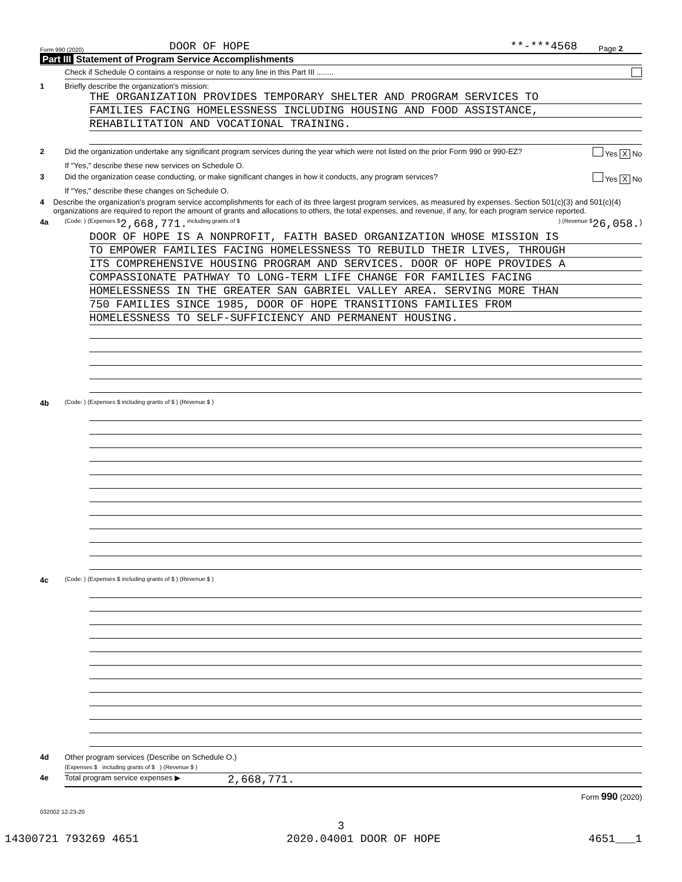Form 990 (2020) DOOR OF HOPE **-***4568 Page 2
Part III Statement of Program Service Accomplishments
Check if Schedule O contains a response or note to any line in this Part III ........
1 Briefly describe the organization's mission:
THE ORGANIZATION PROVIDES TEMPORARY SHELTER AND PROGRAM SERVICES TO
FAMILIES FACING HOMELESSNESS INCLUDING HOUSING AND FOOD ASSISTANCE,
REHABILITATION AND VOCATIONAL TRAINING.
2 Did the organization undertake any significant program services during the year which were not listed on the prior Form 990 or 990-EZ? Yes X No
If "Yes," describe these new services on Schedule O.
3 Did the organization cease conducting, or make significant changes in how it conducts, any program services? Yes X No
If "Yes," describe these changes on Schedule O.
4 Describe the organization's program service accomplishments for each of its three largest program services, as measured by expenses. Section 501(c)(3) and 501(c)(4) organizations are required to report the amount of grants and allocations to others, the total expenses, and revenue, if any, for each program service reported.
4a (Code: ) (Expenses $ 2,668,771. including grants of $ ) (Revenue $ 26,058.)
DOOR OF HOPE IS A NONPROFIT, FAITH BASED ORGANIZATION WHOSE MISSION IS
TO EMPOWER FAMILIES FACING HOMELESSNESS TO REBUILD THEIR LIVES, THROUGH
ITS COMPREHENSIVE HOUSING PROGRAM AND SERVICES. DOOR OF HOPE PROVIDES A
COMPASSIONATE PATHWAY TO LONG-TERM LIFE CHANGE FOR FAMILIES FACING
HOMELESSNESS IN THE GREATER SAN GABRIEL VALLEY AREA. SERVING MORE THAN
750 FAMILIES SINCE 1985, DOOR OF HOPE TRANSITIONS FAMILIES FROM
HOMELESSNESS TO SELF-SUFFICIENCY AND PERMANENT HOUSING.
4b (Code: ) (Expenses $ including grants of $ ) (Revenue $ )
4c (Code: ) (Expenses $ including grants of $ ) (Revenue $ )
4d Other program services (Describe on Schedule O.)
(Expenses $ including grants of $ ) (Revenue $ )
4e Total program service expenses ▶ 2,668,771.
Form 990 (2020)
032002 12-23-20
3
14300721 793269 4651 2020.04001 DOOR OF HOPE 4651___1